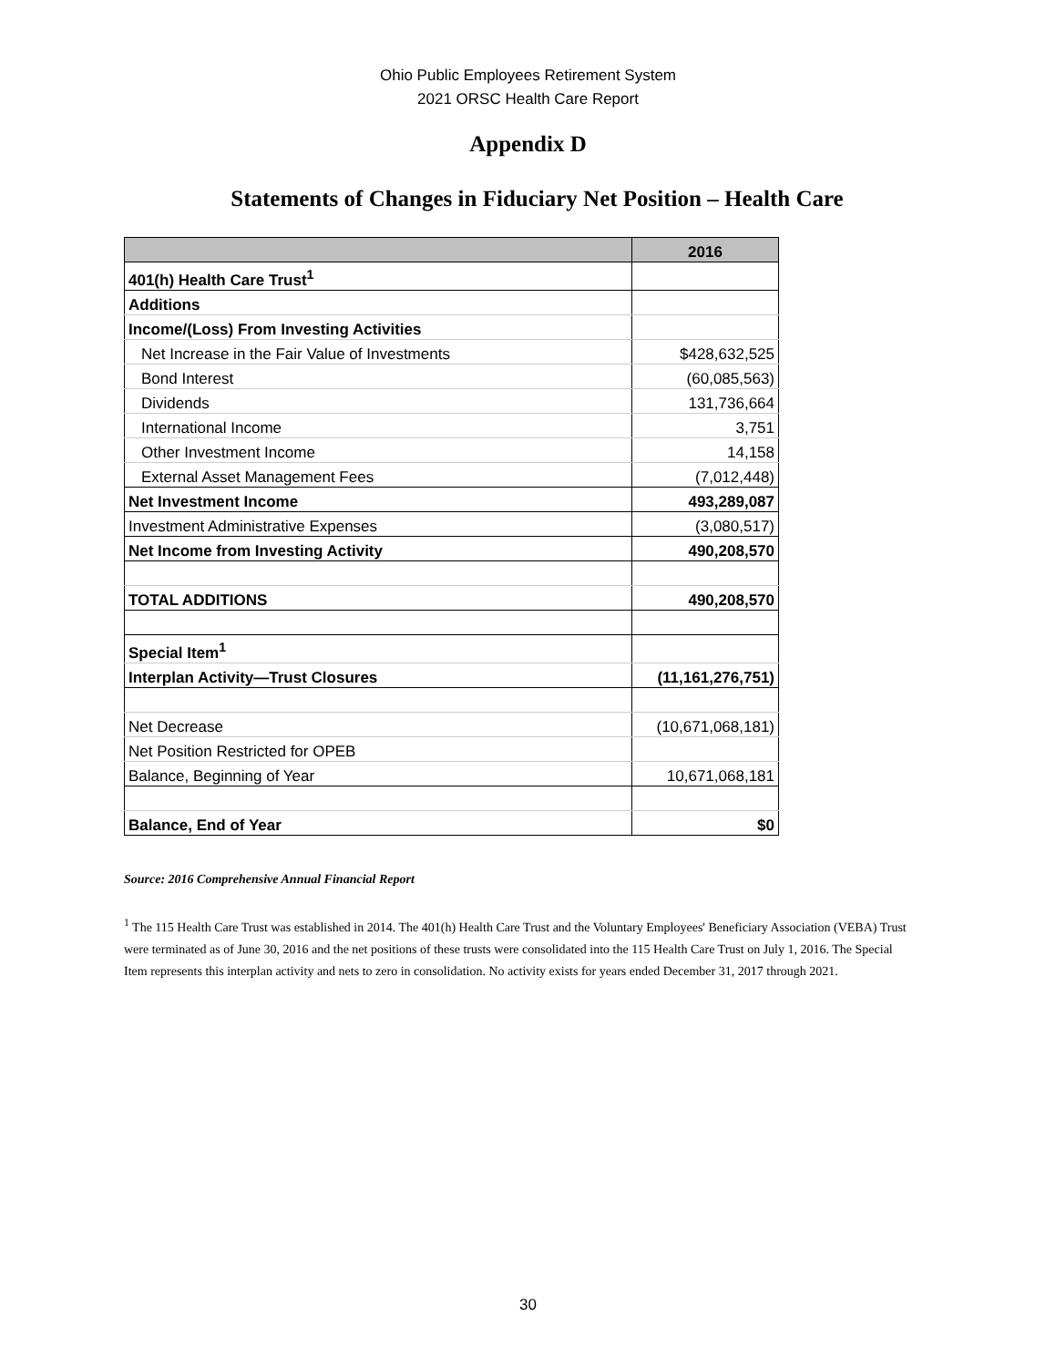Ohio Public Employees Retirement System
2021 ORSC Health Care Report
Appendix D
Statements of Changes in Fiduciary Net Position – Health Care
| | 2016 |
| --- | --- |
| 401(h) Health Care Trust<sup>1</sup> | |
| Additions | |
| Income/(Loss) From Investing Activities | |
| Net Increase in the Fair Value of Investments | $428,632,525 |
| Bond Interest | (60,085,563) |
| Dividends | 131,736,664 |
| International Income | 3,751 |
| Other Investment Income | 14,158 |
| External Asset Management Fees | (7,012,448) |
| Net Investment Income | 493,289,087 |
| Investment Administrative Expenses | (3,080,517) |
| Net Income from Investing Activity | 490,208,570 |
| TOTAL ADDITIONS | 490,208,570 |
| Special Item<sup>1</sup> | |
| Interplan Activity—Trust Closures | (11,161,276,751) |
| Net Decrease | (10,671,068,181) |
| Net Position Restricted for OPEB | |
| Balance, Beginning of Year | 10,671,068,181 |
| Balance, End of Year | $0 |
Source: 2016 Comprehensive Annual Financial Report
<sup>1</sup> The 115 Health Care Trust was established in 2014. The 401(h) Health Care Trust and the Voluntary Employees' Beneficiary Association (VEBA) Trust were terminated as of June 30, 2016 and the net positions of these trusts were consolidated into the 115 Health Care Trust on July 1, 2016. The Special Item represents this interplan activity and nets to zero in consolidation. No activity exists for years ended December 31, 2017 through 2021.
30